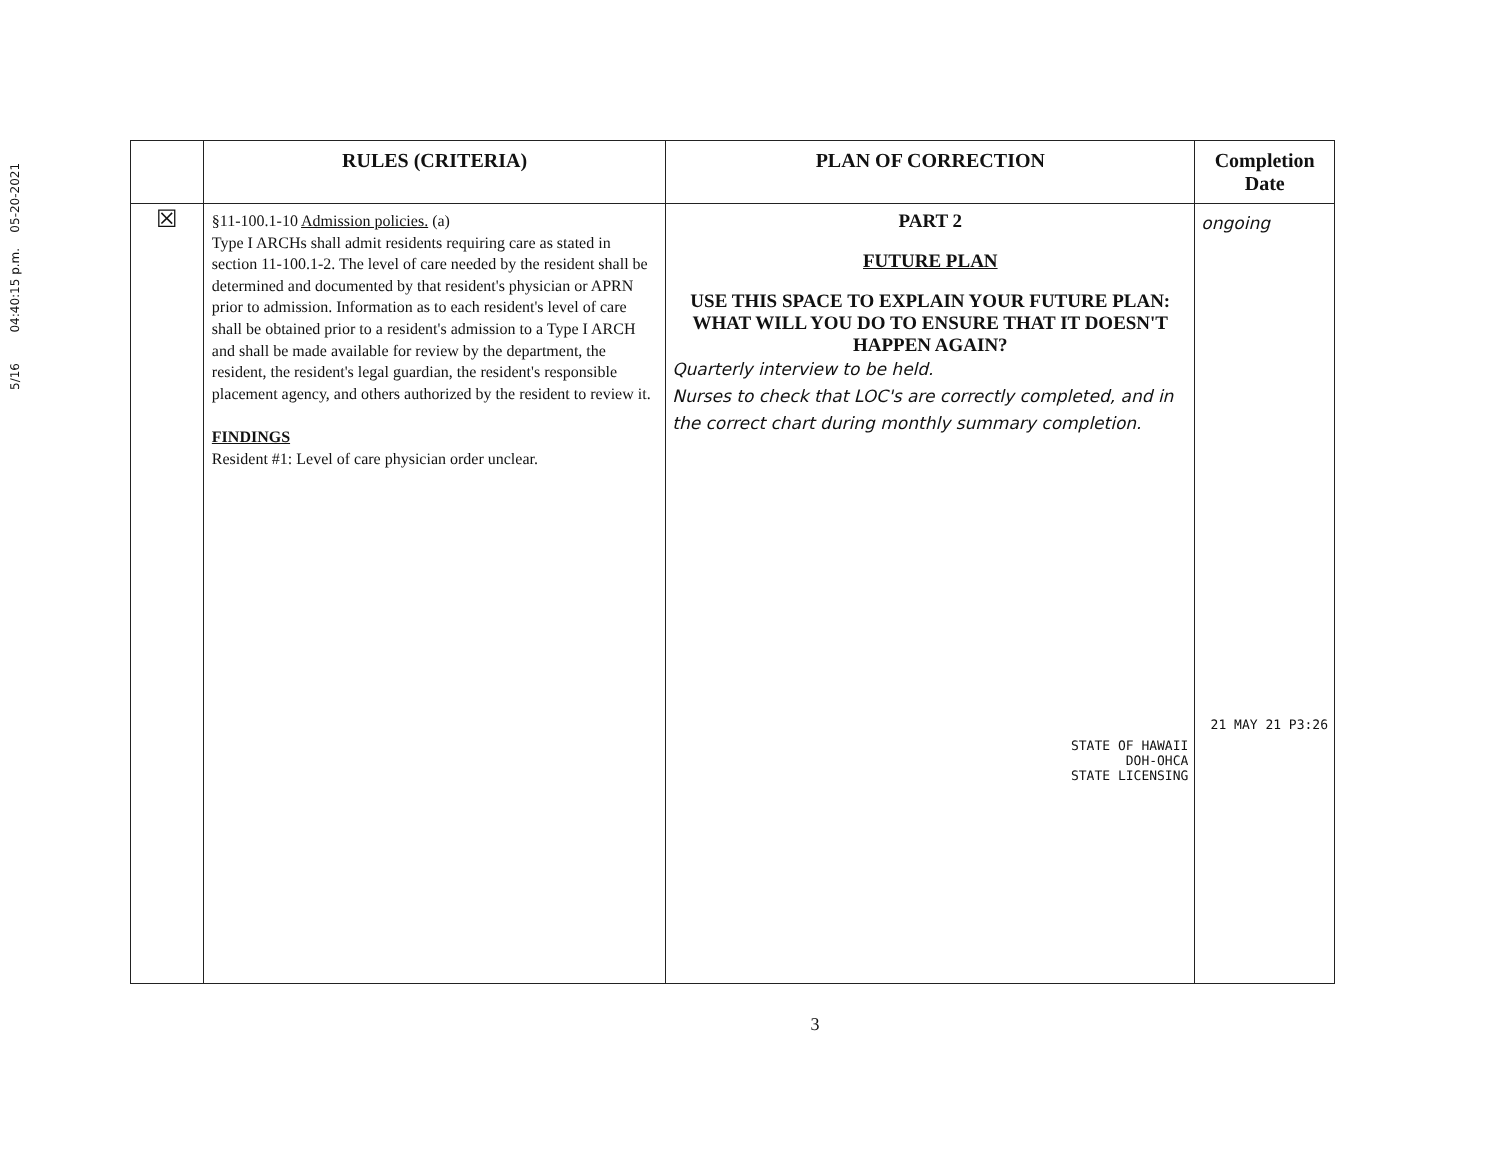5/16 04:40:15 p.m. 05-20-2021
| | RULES (CRITERIA) | PLAN OF CORRECTION | Completion Date |
| --- | --- | --- | --- |
| ☒ | §11-100.1-10 Admission policies. (a) Type I ARCHs shall admit residents requiring care as stated in section 11-100.1-2. The level of care needed by the resident shall be determined and documented by that resident's physician or APRN prior to admission. Information as to each resident's level of care shall be obtained prior to a resident's admission to a Type I ARCH and shall be made available for review by the department, the resident, the resident's legal guardian, the resident's responsible placement agency, and others authorized by the resident to review it. FINDINGS Resident #1: Level of care physician order unclear. | PART 2 FUTURE PLAN USE THIS SPACE TO EXPLAIN YOUR FUTURE PLAN: WHAT WILL YOU DO TO ENSURE THAT IT DOESN'T HAPPEN AGAIN? Quarterly interview to be held. Nurses to check that LOC's are correctly completed, and in the correct chart during monthly summary completion. STATE OF HAWAII DOH-OHCA STATE LICENSING | ongoing 21 MAY 21 P3:26 |
3